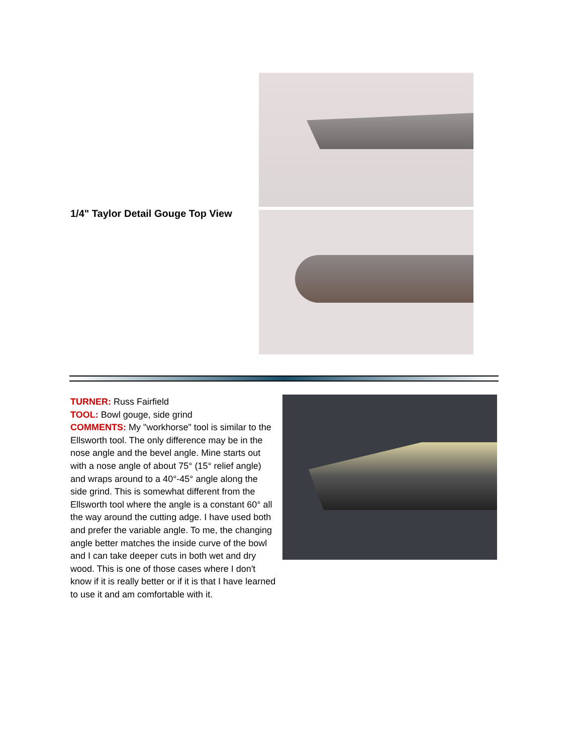1/4" Taylor Detail Gouge Top View
TURNER: Russ Fairfield
TOOL: Bowl gouge, side grind
COMMENTS: My "workhorse" tool is similar to the Ellsworth tool. The only difference may be in the nose angle and the bevel angle. Mine starts out with a nose angle of about 75° (15° relief angle) and wraps around to a 40°-45° angle along the side grind. This is somewhat different from the Ellsworth tool where the angle is a constant 60° all the way around the cutting adge. I have used both and prefer the variable angle. To me, the changing angle better matches the inside curve of the bowl and I can take deeper cuts in both wet and dry wood. This is one of those cases where I don't know if it is really better or if it is that I have learned to use it and am comfortable with it.